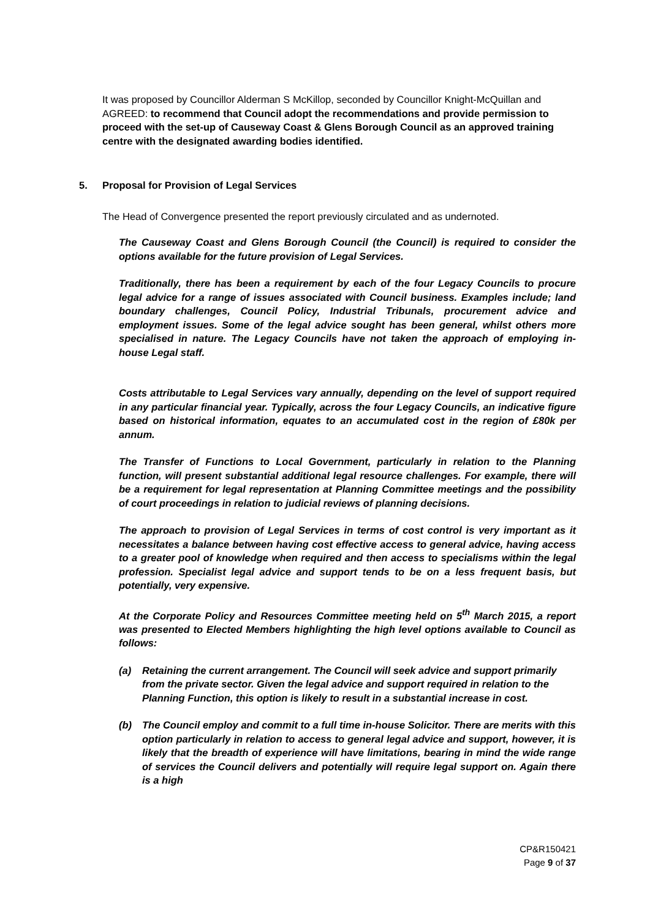It was proposed by Councillor Alderman S McKillop, seconded by Councillor Knight-McQuillan and AGREED: to recommend that Council adopt the recommendations and provide permission to proceed with the set-up of Causeway Coast & Glens Borough Council as an approved training centre with the designated awarding bodies identified.
5. Proposal for Provision of Legal Services
The Head of Convergence presented the report previously circulated and as undernoted.
The Causeway Coast and Glens Borough Council (the Council) is required to consider the options available for the future provision of Legal Services.
Traditionally, there has been a requirement by each of the four Legacy Councils to procure legal advice for a range of issues associated with Council business. Examples include; land boundary challenges, Council Policy, Industrial Tribunals, procurement advice and employment issues. Some of the legal advice sought has been general, whilst others more specialised in nature. The Legacy Councils have not taken the approach of employing in-house Legal staff.
Costs attributable to Legal Services vary annually, depending on the level of support required in any particular financial year. Typically, across the four Legacy Councils, an indicative figure based on historical information, equates to an accumulated cost in the region of £80k per annum.
The Transfer of Functions to Local Government, particularly in relation to the Planning function, will present substantial additional legal resource challenges. For example, there will be a requirement for legal representation at Planning Committee meetings and the possibility of court proceedings in relation to judicial reviews of planning decisions.
The approach to provision of Legal Services in terms of cost control is very important as it necessitates a balance between having cost effective access to general advice, having access to a greater pool of knowledge when required and then access to specialisms within the legal profession. Specialist legal advice and support tends to be on a less frequent basis, but potentially, very expensive.
At the Corporate Policy and Resources Committee meeting held on 5<sup>th</sup> March 2015, a report was presented to Elected Members highlighting the high level options available to Council as follows:
(a) Retaining the current arrangement. The Council will seek advice and support primarily from the private sector. Given the legal advice and support required in relation to the Planning Function, this option is likely to result in a substantial increase in cost.
(b) The Council employ and commit to a full time in-house Solicitor. There are merits with this option particularly in relation to access to general legal advice and support, however, it is likely that the breadth of experience will have limitations, bearing in mind the wide range of services the Council delivers and potentially will require legal support on. Again there is a high
CP&R150421
Page 9 of 37